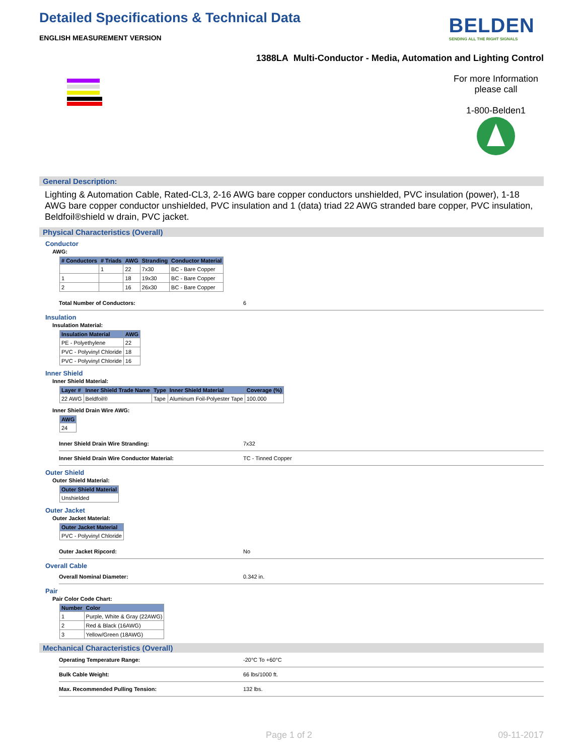Detailed Specifications & Technical Data
ENGLISH MEASUREMENT VERSION
BELDEN
SENDING ALL THE RIGHT SIGNALS
1388LA Multi-Conductor - Media, Automation and Lighting Control
For more Information
please call
1-800-Belden1
General Description:
Lighting & Automation Cable, Rated-CL3, 2-16 AWG bare copper conductors unshielded, PVC insulation (power), 1-18 AWG bare copper conductor unshielded, PVC insulation and 1 (data) triad 22 AWG stranded bare copper, PVC insulation, Beldfoil®shield w drain, PVC jacket.
Physical Characteristics (Overall)
Conductor
AWG:
| # Conductors | # Triads | AWG | Stranding | Conductor Material |
| --- | --- | --- | --- | --- |
| | 1 | 22 | 7x30 | BC - Bare Copper |
| 1 | | 18 | 19x30 | BC - Bare Copper |
| 2 | | 16 | 26x30 | BC - Bare Copper |
Total Number of Conductors: 6
Insulation
Insulation Material:
| Insulation Material | AWG |
| --- | --- |
| PE - Polyethylene | 22 |
| PVC - Polyvinyl Chloride | 18 |
| PVC - Polyvinyl Chloride | 16 |
Inner Shield
Inner Shield Material:
| Layer # | Inner Shield Trade Name | Type | Inner Shield Material | Coverage (%) |
| --- | --- | --- | --- | --- |
| 22 AWG | Beldfoil® | Tape | Aluminum Foil-Polyester Tape | 100.000 |
Inner Shield Drain Wire AWG:
| AWG |
| --- |
| 24 |
Inner Shield Drain Wire Stranding: 7x32
Inner Shield Drain Wire Conductor Material: TC - Tinned Copper
Outer Shield
Outer Shield Material:
| Outer Shield Material |
| --- |
| Unshielded |
Outer Jacket
Outer Jacket Material:
| Outer Jacket Material |
| --- |
| PVC - Polyvinyl Chloride |
Outer Jacket Ripcord: No
Overall Cable
Overall Nominal Diameter: 0.342 in.
Pair
Pair Color Code Chart:
| Number | Color |
| --- | --- |
| 1 | Purple, White & Gray (22AWG) |
| 2 | Red & Black (16AWG) |
| 3 | Yellow/Green (18AWG) |
Mechanical Characteristics (Overall)
Operating Temperature Range: -20°C To +60°C
Bulk Cable Weight: 66 lbs/1000 ft.
Max. Recommended Pulling Tension: 132 lbs.
Page 1 of 2 09-11-2017